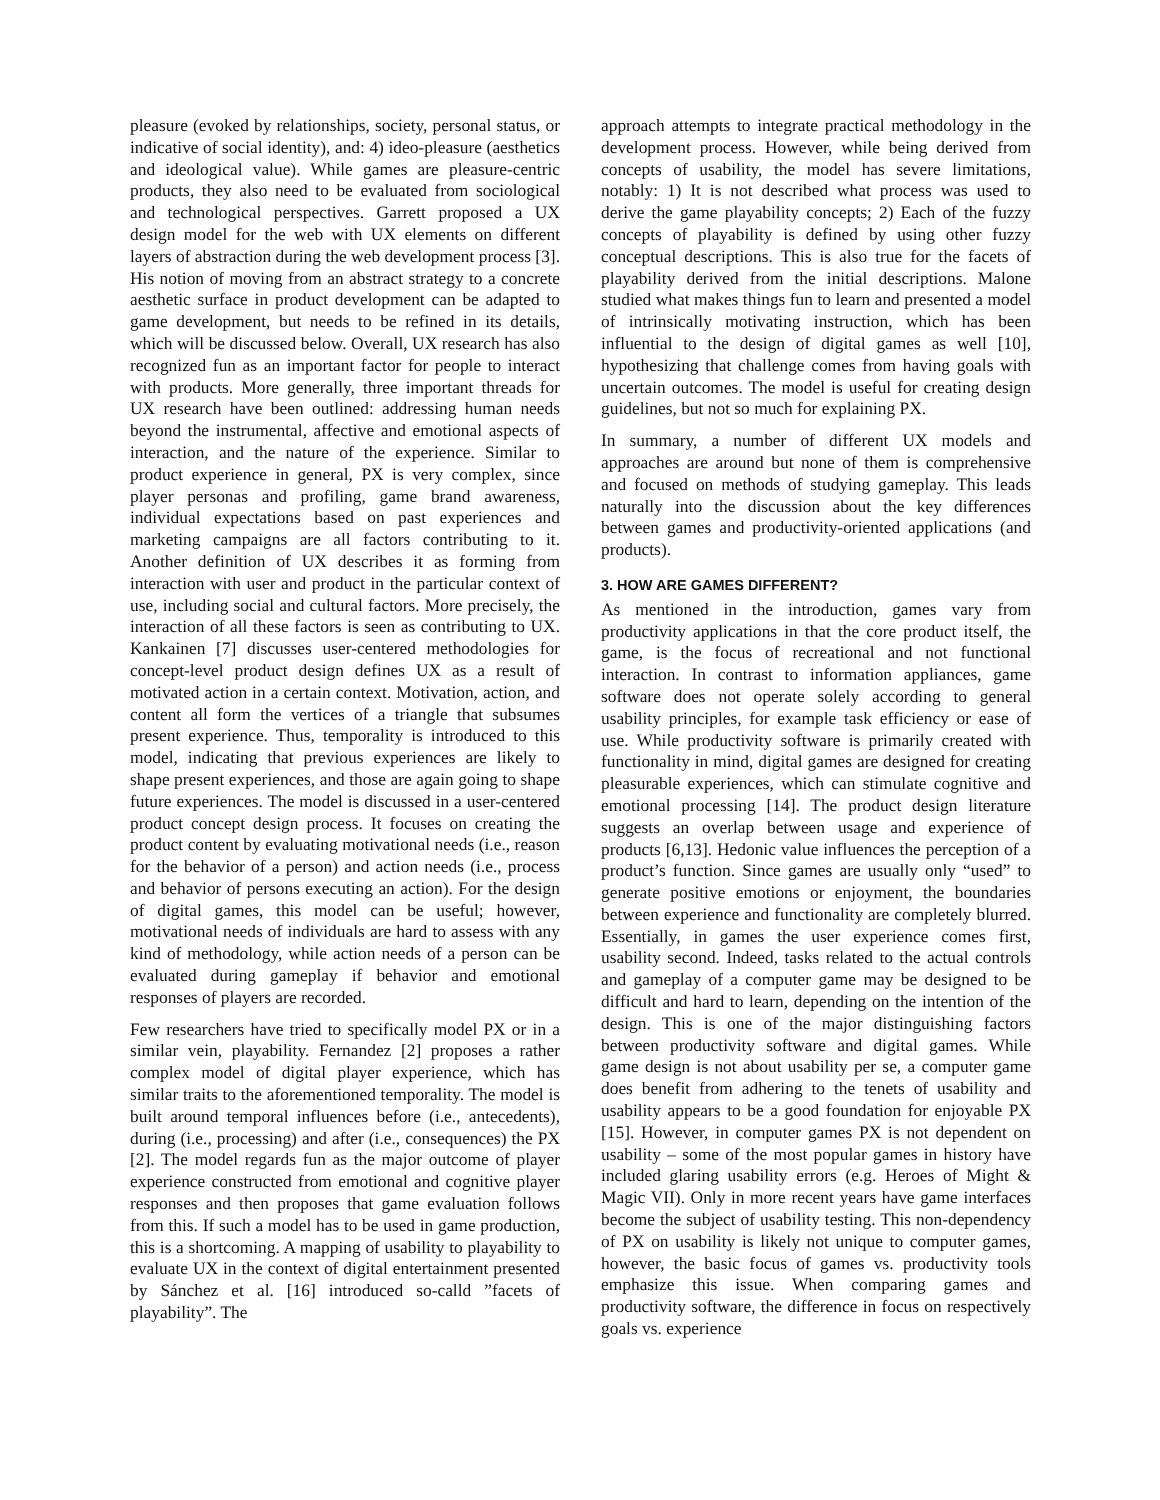pleasure (evoked by relationships, society, personal status, or indicative of social identity), and: 4) ideo-pleasure (aesthetics and ideological value). While games are pleasure-centric products, they also need to be evaluated from sociological and technological perspectives. Garrett proposed a UX design model for the web with UX elements on different layers of abstraction during the web development process [3]. His notion of moving from an abstract strategy to a concrete aesthetic surface in product development can be adapted to game development, but needs to be refined in its details, which will be discussed below. Overall, UX research has also recognized fun as an important factor for people to interact with products. More generally, three important threads for UX research have been outlined: addressing human needs beyond the instrumental, affective and emotional aspects of interaction, and the nature of the experience. Similar to product experience in general, PX is very complex, since player personas and profiling, game brand awareness, individual expectations based on past experiences and marketing campaigns are all factors contributing to it. Another definition of UX describes it as forming from interaction with user and product in the particular context of use, including social and cultural factors. More precisely, the interaction of all these factors is seen as contributing to UX. Kankainen [7] discusses user-centered methodologies for concept-level product design defines UX as a result of motivated action in a certain context. Motivation, action, and content all form the vertices of a triangle that subsumes present experience. Thus, temporality is introduced to this model, indicating that previous experiences are likely to shape present experiences, and those are again going to shape future experiences. The model is discussed in a user-centered product concept design process. It focuses on creating the product content by evaluating motivational needs (i.e., reason for the behavior of a person) and action needs (i.e., process and behavior of persons executing an action). For the design of digital games, this model can be useful; however, motivational needs of individuals are hard to assess with any kind of methodology, while action needs of a person can be evaluated during gameplay if behavior and emotional responses of players are recorded.
Few researchers have tried to specifically model PX or in a similar vein, playability. Fernandez [2] proposes a rather complex model of digital player experience, which has similar traits to the aforementioned temporality. The model is built around temporal influences before (i.e., antecedents), during (i.e., processing) and after (i.e., consequences) the PX [2]. The model regards fun as the major outcome of player experience constructed from emotional and cognitive player responses and then proposes that game evaluation follows from this. If such a model has to be used in game production, this is a shortcoming. A mapping of usability to playability to evaluate UX in the context of digital entertainment presented by Sánchez et al. [16] introduced so-calld ”facets of playability”. The
approach attempts to integrate practical methodology in the development process. However, while being derived from concepts of usability, the model has severe limitations, notably: 1) It is not described what process was used to derive the game playability concepts; 2) Each of the fuzzy concepts of playability is defined by using other fuzzy conceptual descriptions. This is also true for the facets of playability derived from the initial descriptions. Malone studied what makes things fun to learn and presented a model of intrinsically motivating instruction, which has been influential to the design of digital games as well [10], hypothesizing that challenge comes from having goals with uncertain outcomes. The model is useful for creating design guidelines, but not so much for explaining PX.
In summary, a number of different UX models and approaches are around but none of them is comprehensive and focused on methods of studying gameplay. This leads naturally into the discussion about the key differences between games and productivity-oriented applications (and products).
3. HOW ARE GAMES DIFFERENT?
As mentioned in the introduction, games vary from productivity applications in that the core product itself, the game, is the focus of recreational and not functional interaction. In contrast to information appliances, game software does not operate solely according to general usability principles, for example task efficiency or ease of use. While productivity software is primarily created with functionality in mind, digital games are designed for creating pleasurable experiences, which can stimulate cognitive and emotional processing [14]. The product design literature suggests an overlap between usage and experience of products [6,13]. Hedonic value influences the perception of a product’s function. Since games are usually only “used” to generate positive emotions or enjoyment, the boundaries between experience and functionality are completely blurred. Essentially, in games the user experience comes first, usability second. Indeed, tasks related to the actual controls and gameplay of a computer game may be designed to be difficult and hard to learn, depending on the intention of the design. This is one of the major distinguishing factors between productivity software and digital games. While game design is not about usability per se, a computer game does benefit from adhering to the tenets of usability and usability appears to be a good foundation for enjoyable PX [15]. However, in computer games PX is not dependent on usability – some of the most popular games in history have included glaring usability errors (e.g. Heroes of Might & Magic VII). Only in more recent years have game interfaces become the subject of usability testing. This non-dependency of PX on usability is likely not unique to computer games, however, the basic focus of games vs. productivity tools emphasize this issue. When comparing games and productivity software, the difference in focus on respectively goals vs. experience